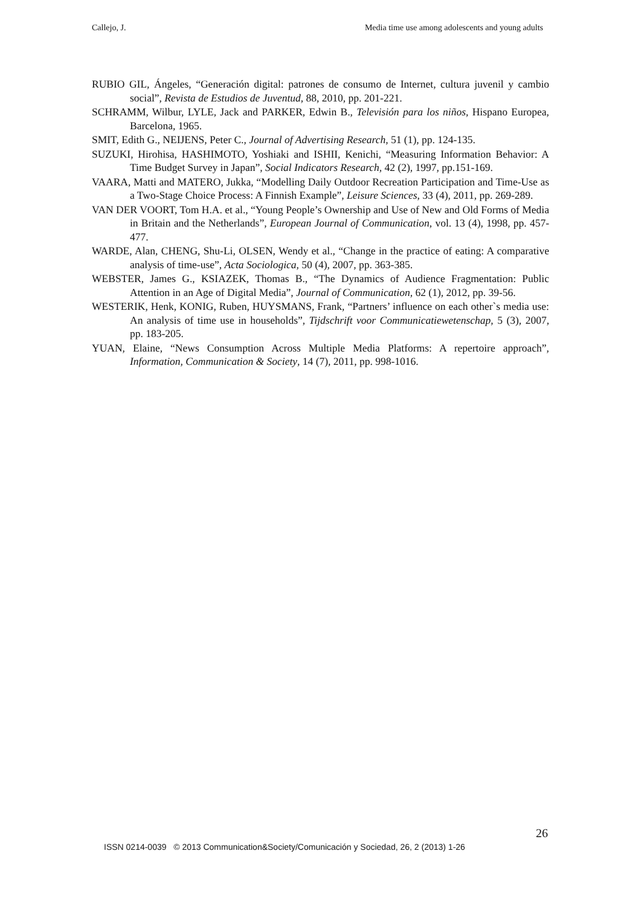Callejo, J. Media time use among adolescents and young adults
RUBIO GIL, Ángeles, “Generación digital: patrones de consumo de Internet, cultura juvenil y cambio social”, Revista de Estudios de Juventud, 88, 2010, pp. 201-221.
SCHRAMM, Wilbur, LYLE, Jack and PARKER, Edwin B., Televisión para los niños, Hispano Europea, Barcelona, 1965.
SMIT, Edith G., NEIJENS, Peter C., Journal of Advertising Research, 51 (1), pp. 124-135.
SUZUKI, Hirohisa, HASHIMOTO, Yoshiaki and ISHII, Kenichi, “Measuring Information Behavior: A Time Budget Survey in Japan”, Social Indicators Research, 42 (2), 1997, pp.151-169.
VAARA, Matti and MATERO, Jukka, “Modelling Daily Outdoor Recreation Participation and Time-Use as a Two-Stage Choice Process: A Finnish Example”, Leisure Sciences, 33 (4), 2011, pp. 269-289.
VAN DER VOORT, Tom H.A. et al., “Young People’s Ownership and Use of New and Old Forms of Media in Britain and the Netherlands”, European Journal of Communication, vol. 13 (4), 1998, pp. 457-477.
WARDE, Alan, CHENG, Shu-Li, OLSEN, Wendy et al., “Change in the practice of eating: A comparative analysis of time-use”, Acta Sociologica, 50 (4), 2007, pp. 363-385.
WEBSTER, James G., KSIAZEK, Thomas B., “The Dynamics of Audience Fragmentation: Public Attention in an Age of Digital Media”, Journal of Communication, 62 (1), 2012, pp. 39-56.
WESTERIK, Henk, KONIG, Ruben, HUYSMANS, Frank, “Partners’ influence on each other`s media use: An analysis of time use in households”, Tijdschrift voor Communicatiewetenschap, 5 (3), 2007, pp. 183-205.
YUAN, Elaine, “News Consumption Across Multiple Media Platforms: A repertoire approach”, Information, Communication & Society, 14 (7), 2011, pp. 998-1016.
26
ISSN 0214-0039 © 2013 Communication&Society/Comunicación y Sociedad, 26, 2 (2013) 1-26